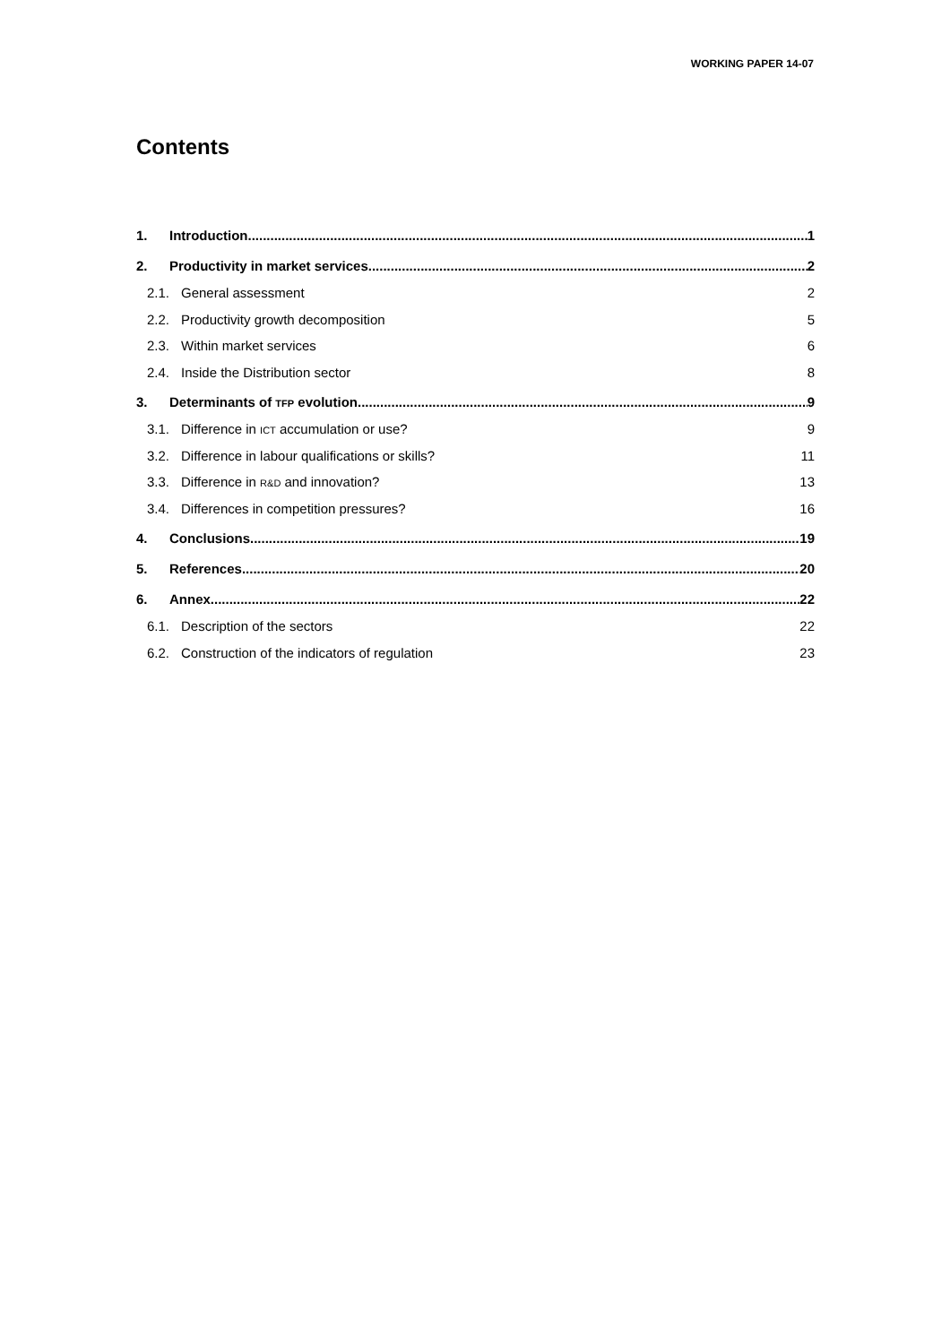WORKING PAPER 14-07
Contents
1. Introduction 1
2. Productivity in market services 2
2.1. General assessment 2
2.2. Productivity growth decomposition 5
2.3. Within market services 6
2.4. Inside the Distribution sector 8
3. Determinants of TFP evolution 9
3.1. Difference in ICT accumulation or use? 9
3.2. Difference in labour qualifications or skills? 11
3.3. Difference in R&D and innovation? 13
3.4. Differences in competition pressures? 16
4. Conclusions 19
5. References 20
6. Annex 22
6.1. Description of the sectors 22
6.2. Construction of the indicators of regulation 23